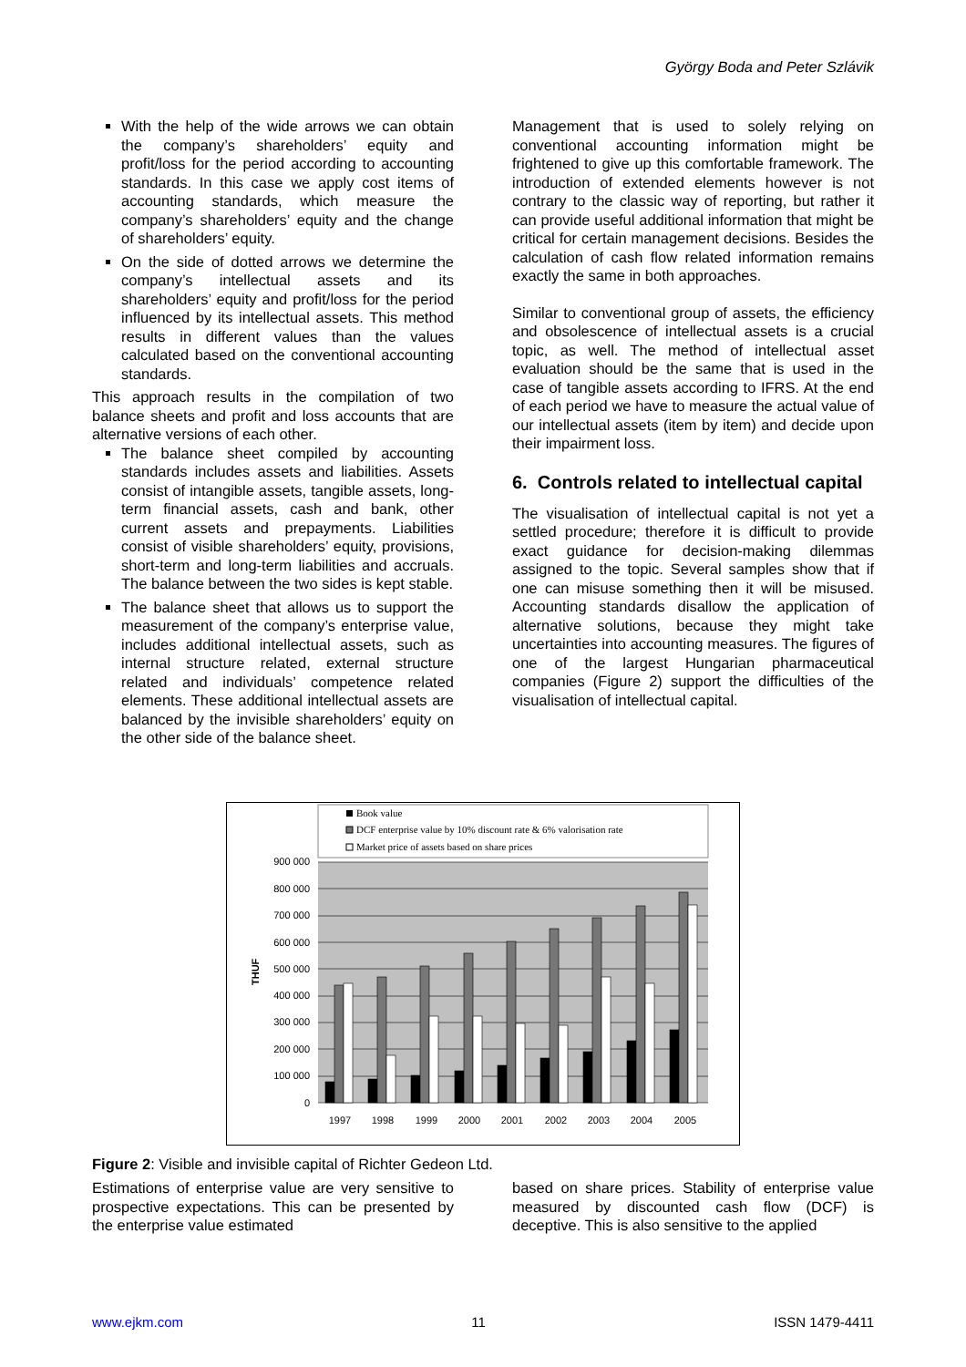György Boda and Peter Szlávik
With the help of the wide arrows we can obtain the company’s shareholders’ equity and profit/loss for the period according to accounting standards. In this case we apply cost items of accounting standards, which measure the company’s shareholders’ equity and the change of shareholders’ equity.
On the side of dotted arrows we determine the company’s intellectual assets and its shareholders’ equity and profit/loss for the period influenced by its intellectual assets. This method results in different values than the values calculated based on the conventional accounting standards.
This approach results in the compilation of two balance sheets and profit and loss accounts that are alternative versions of each other.
The balance sheet compiled by accounting standards includes assets and liabilities. Assets consist of intangible assets, tangible assets, long-term financial assets, cash and bank, other current assets and prepayments. Liabilities consist of visible shareholders’ equity, provisions, short-term and long-term liabilities and accruals. The balance between the two sides is kept stable.
The balance sheet that allows us to support the measurement of the company’s enterprise value, includes additional intellectual assets, such as internal structure related, external structure related and individuals’ competence related elements. These additional intellectual assets are balanced by the invisible shareholders’ equity on the other side of the balance sheet.
Management that is used to solely relying on conventional accounting information might be frightened to give up this comfortable framework. The introduction of extended elements however is not contrary to the classic way of reporting, but rather it can provide useful additional information that might be critical for certain management decisions. Besides the calculation of cash flow related information remains exactly the same in both approaches.
Similar to conventional group of assets, the efficiency and obsolescence of intellectual assets is a crucial topic, as well. The method of intellectual asset evaluation should be the same that is used in the case of tangible assets according to IFRS. At the end of each period we have to measure the actual value of our intellectual assets (item by item) and decide upon their impairment loss.
6. Controls related to intellectual capital
The visualisation of intellectual capital is not yet a settled procedure; therefore it is difficult to provide exact guidance for decision-making dilemmas assigned to the topic. Several samples show that if one can misuse something then it will be misused. Accounting standards disallow the application of alternative solutions, because they might take uncertainties into accounting measures. The figures of one of the largest Hungarian pharmaceutical companies (Figure 2) support the difficulties of the visualisation of intellectual capital.
Book value
DCF enterprise value by 10% discount rate & 6% valorisation rate
Market price of assets based on share prices
900 000
800 000
700 000
600 000
500 000
400 000
300 000
200 000
100 000
0
THUF
1997
1998
1999
2000
2001
2002
2003
2004
2005
Figure 2: Visible and invisible capital of Richter Gedeon Ltd.
Estimations of enterprise value are very sensitive to prospective expectations. This can be presented by the enterprise value estimated
based on share prices. Stability of enterprise value measured by discounted cash flow (DCF) is deceptive. This is also sensitive to the applied
www.ejkm.com 11 ISSN 1479-4411